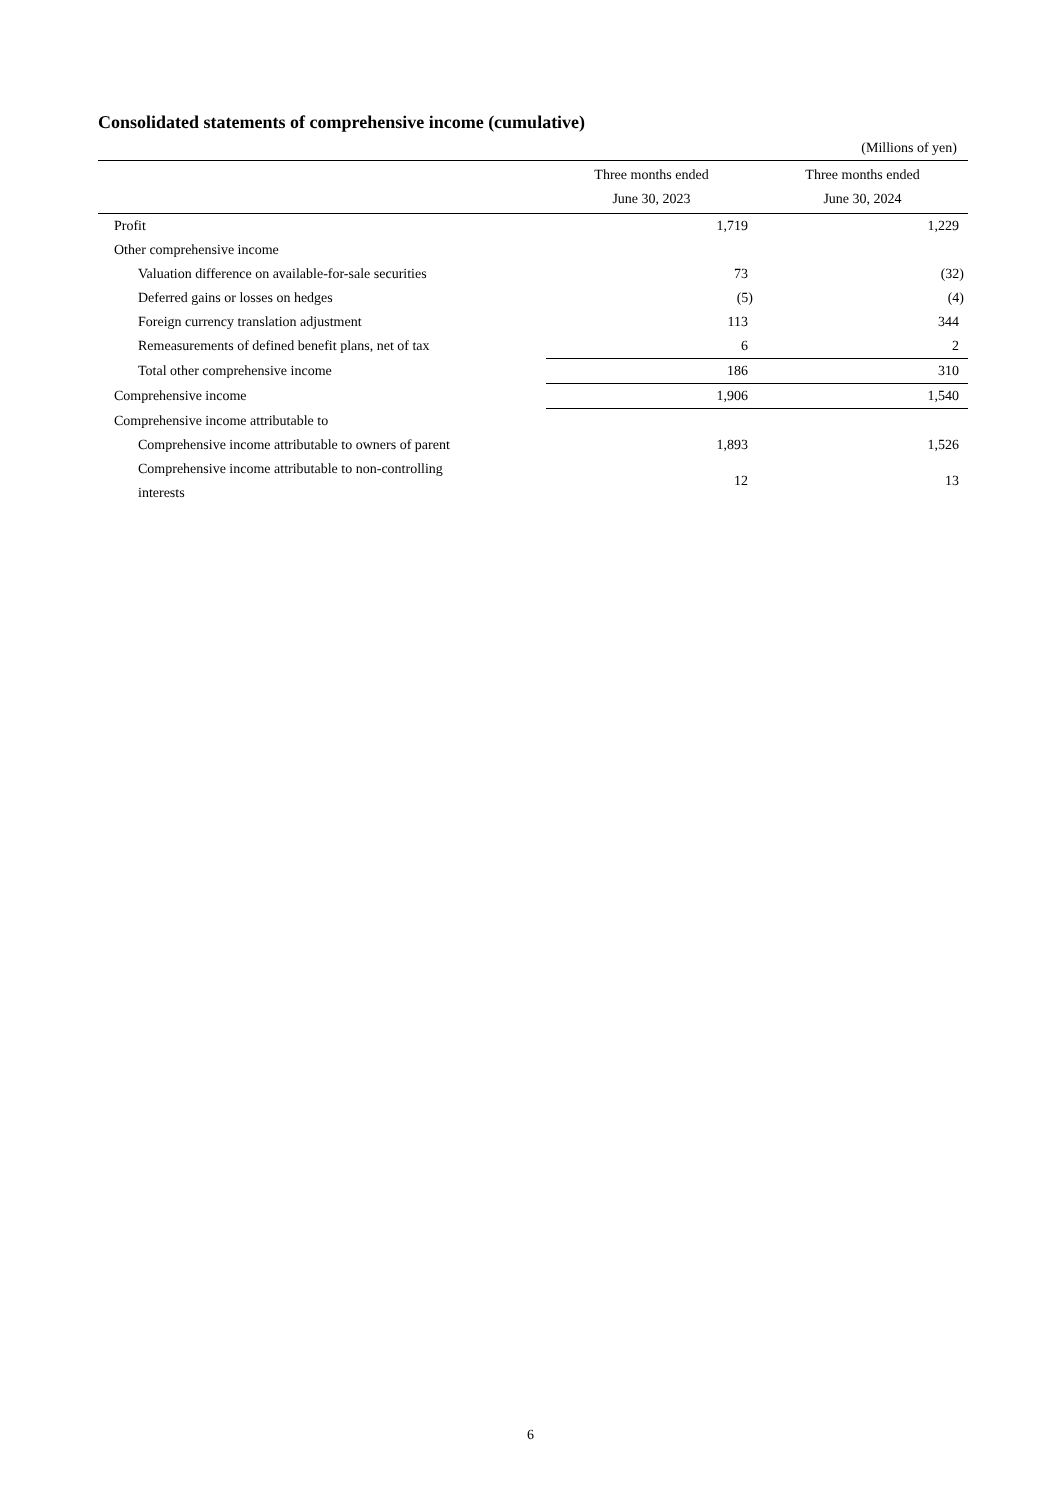Consolidated statements of comprehensive income (cumulative)
(Millions of yen)
| | Three months ended June 30, 2023 | Three months ended June 30, 2024 |
| --- | --- | --- |
| Profit | 1,719 | 1,229 |
| Other comprehensive income | | |
| Valuation difference on available-for-sale securities | 73 | (32) |
| Deferred gains or losses on hedges | (5) | (4) |
| Foreign currency translation adjustment | 113 | 344 |
| Remeasurements of defined benefit plans, net of tax | 6 | 2 |
| Total other comprehensive income | 186 | 310 |
| Comprehensive income | 1,906 | 1,540 |
| Comprehensive income attributable to | | |
| Comprehensive income attributable to owners of parent | 1,893 | 1,526 |
| Comprehensive income attributable to non-controlling interests | 12 | 13 |
6